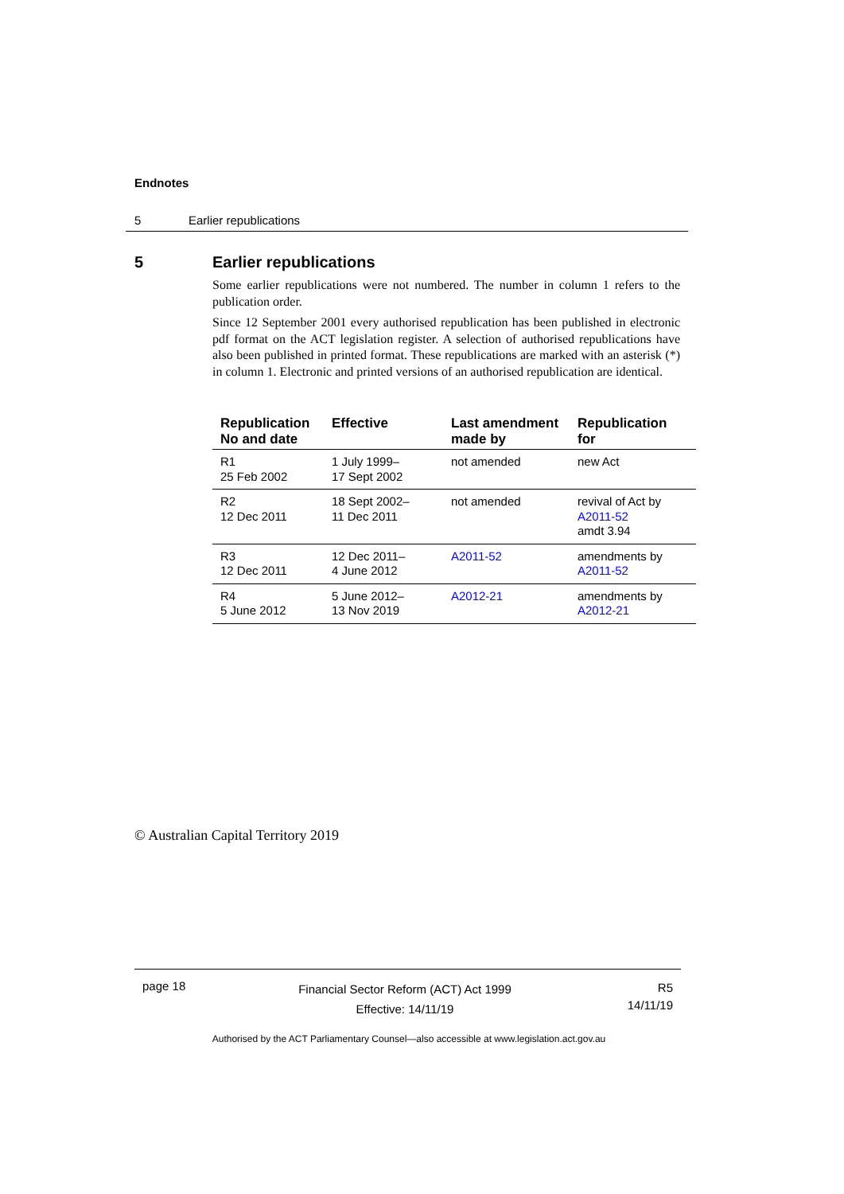Endnotes
5 Earlier republications
5 Earlier republications
Some earlier republications were not numbered. The number in column 1 refers to the publication order.
Since 12 September 2001 every authorised republication has been published in electronic pdf format on the ACT legislation register. A selection of authorised republications have also been published in printed format. These republications are marked with an asterisk (*) in column 1. Electronic and printed versions of an authorised republication are identical.
| Republication No and date | Effective | Last amendment made by | Republication for |
| --- | --- | --- | --- |
| R1 25 Feb 2002 | 1 July 1999– 17 Sept 2002 | not amended | new Act |
| R2 12 Dec 2011 | 18 Sept 2002– 11 Dec 2011 | not amended | revival of Act by A2011-52 amdt 3.94 |
| R3 12 Dec 2011 | 12 Dec 2011– 4 June 2012 | A2011-52 | amendments by A2011-52 |
| R4 5 June 2012 | 5 June 2012– 13 Nov 2019 | A2012-21 | amendments by A2012-21 |
© Australian Capital Territory 2019
page 18
Financial Sector Reform (ACT) Act 1999
Effective: 14/11/19
R5
14/11/19
Authorised by the ACT Parliamentary Counsel—also accessible at www.legislation.act.gov.au